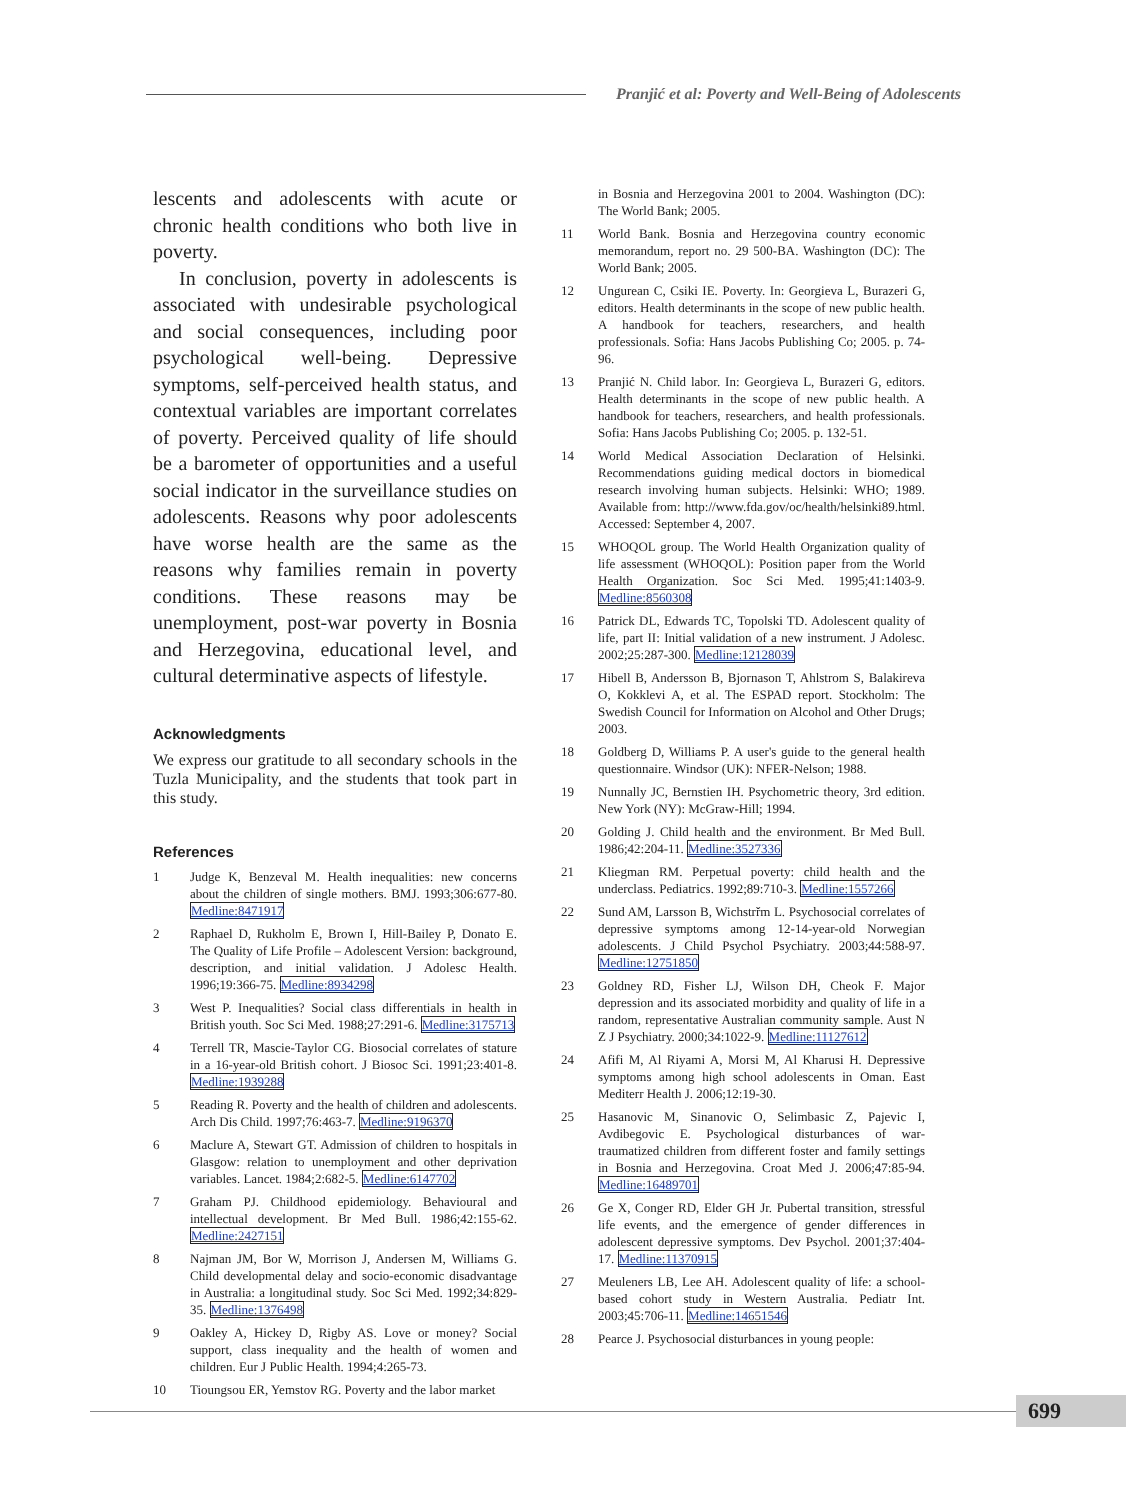Pranjić et al: Poverty and Well-Being of Adolescents
lescents and adolescents with acute or chronic health conditions who both live in poverty.
In conclusion, poverty in adolescents is associated with undesirable psychological and social consequences, including poor psychological well-being. Depressive symptoms, self-perceived health status, and contextual variables are important correlates of poverty. Perceived quality of life should be a barometer of opportunities and a useful social indicator in the surveillance studies on adolescents. Reasons why poor adolescents have worse health are the same as the reasons why families remain in poverty conditions. These reasons may be unemployment, post-war poverty in Bosnia and Herzegovina, educational level, and cultural determinative aspects of lifestyle.
Acknowledgments
We express our gratitude to all secondary schools in the Tuzla Municipality, and the students that took part in this study.
References
1 Judge K, Benzeval M. Health inequalities: new concerns about the children of single mothers. BMJ. 1993;306:677-80. Medline:8471917
2 Raphael D, Rukholm E, Brown I, Hill-Bailey P, Donato E. The Quality of Life Profile – Adolescent Version: background, description, and initial validation. J Adolesc Health. 1996;19:366-75. Medline:8934298
3 West P. Inequalities? Social class differentials in health in British youth. Soc Sci Med. 1988;27:291-6. Medline:3175713
4 Terrell TR, Mascie-Taylor CG. Biosocial correlates of stature in a 16-year-old British cohort. J Biosoc Sci. 1991;23:401-8. Medline:1939288
5 Reading R. Poverty and the health of children and adolescents. Arch Dis Child. 1997;76:463-7. Medline:9196370
6 Maclure A, Stewart GT. Admission of children to hospitals in Glasgow: relation to unemployment and other deprivation variables. Lancet. 1984;2:682-5. Medline:6147702
7 Graham PJ. Childhood epidemiology. Behavioural and intellectual development. Br Med Bull. 1986;42:155-62. Medline:2427151
8 Najman JM, Bor W, Morrison J, Andersen M, Williams G. Child developmental delay and socio-economic disadvantage in Australia: a longitudinal study. Soc Sci Med. 1992;34:829-35. Medline:1376498
9 Oakley A, Hickey D, Rigby AS. Love or money? Social support, class inequality and the health of women and children. Eur J Public Health. 1994;4:265-73.
10 Tioungsou ER, Yemstov RG. Poverty and the labor market
in Bosnia and Herzegovina 2001 to 2004. Washington (DC): The World Bank; 2005.
11 World Bank. Bosnia and Herzegovina country economic memorandum, report no. 29 500-BA. Washington (DC): The World Bank; 2005.
12 Ungurean C, Csiki IE. Poverty. In: Georgieva L, Burazeri G, editors. Health determinants in the scope of new public health. A handbook for teachers, researchers, and health professionals. Sofia: Hans Jacobs Publishing Co; 2005. p. 74-96.
13 Pranjić N. Child labor. In: Georgieva L, Burazeri G, editors. Health determinants in the scope of new public health. A handbook for teachers, researchers, and health professionals. Sofia: Hans Jacobs Publishing Co; 2005. p. 132-51.
14 World Medical Association Declaration of Helsinki. Recommendations guiding medical doctors in biomedical research involving human subjects. Helsinki: WHO; 1989. Available from: http://www.fda.gov/oc/health/helsinki89.html. Accessed: September 4, 2007.
15 WHOQOL group. The World Health Organization quality of life assessment (WHOQOL): Position paper from the World Health Organization. Soc Sci Med. 1995;41:1403-9. Medline:8560308
16 Patrick DL, Edwards TC, Topolski TD. Adolescent quality of life, part II: Initial validation of a new instrument. J Adolesc. 2002;25:287-300. Medline:12128039
17 Hibell B, Andersson B, Bjornason T, Ahlstrom S, Balakireva O, Kokklevi A, et al. The ESPAD report. Stockholm: The Swedish Council for Information on Alcohol and Other Drugs; 2003.
18 Goldberg D, Williams P. A user's guide to the general health questionnaire. Windsor (UK): NFER-Nelson; 1988.
19 Nunnally JC, Bernstien IH. Psychometric theory, 3rd edition. New York (NY): McGraw-Hill; 1994.
20 Golding J. Child health and the environment. Br Med Bull. 1986;42:204-11. Medline:3527336
21 Kliegman RM. Perpetual poverty: child health and the underclass. Pediatrics. 1992;89:710-3. Medline:1557266
22 Sund AM, Larsson B, Wichstrřm L. Psychosocial correlates of depressive symptoms among 12-14-year-old Norwegian adolescents. J Child Psychol Psychiatry. 2003;44:588-97. Medline:12751850
23 Goldney RD, Fisher LJ, Wilson DH, Cheok F. Major depression and its associated morbidity and quality of life in a random, representative Australian community sample. Aust N Z J Psychiatry. 2000;34:1022-9. Medline:11127612
24 Afifi M, Al Riyami A, Morsi M, Al Kharusi H. Depressive symptoms among high school adolescents in Oman. East Mediterr Health J. 2006;12:19-30.
25 Hasanovic M, Sinanovic O, Selimbasic Z, Pajevic I, Avdibegovic E. Psychological disturbances of war-traumatized children from different foster and family settings in Bosnia and Herzegovina. Croat Med J. 2006;47:85-94. Medline:16489701
26 Ge X, Conger RD, Elder GH Jr. Pubertal transition, stressful life events, and the emergence of gender differences in adolescent depressive symptoms. Dev Psychol. 2001;37:404-17. Medline:11370915
27 Meuleners LB, Lee AH. Adolescent quality of life: a school-based cohort study in Western Australia. Pediatr Int. 2003;45:706-11. Medline:14651546
28 Pearce J. Psychosocial disturbances in young people:
699